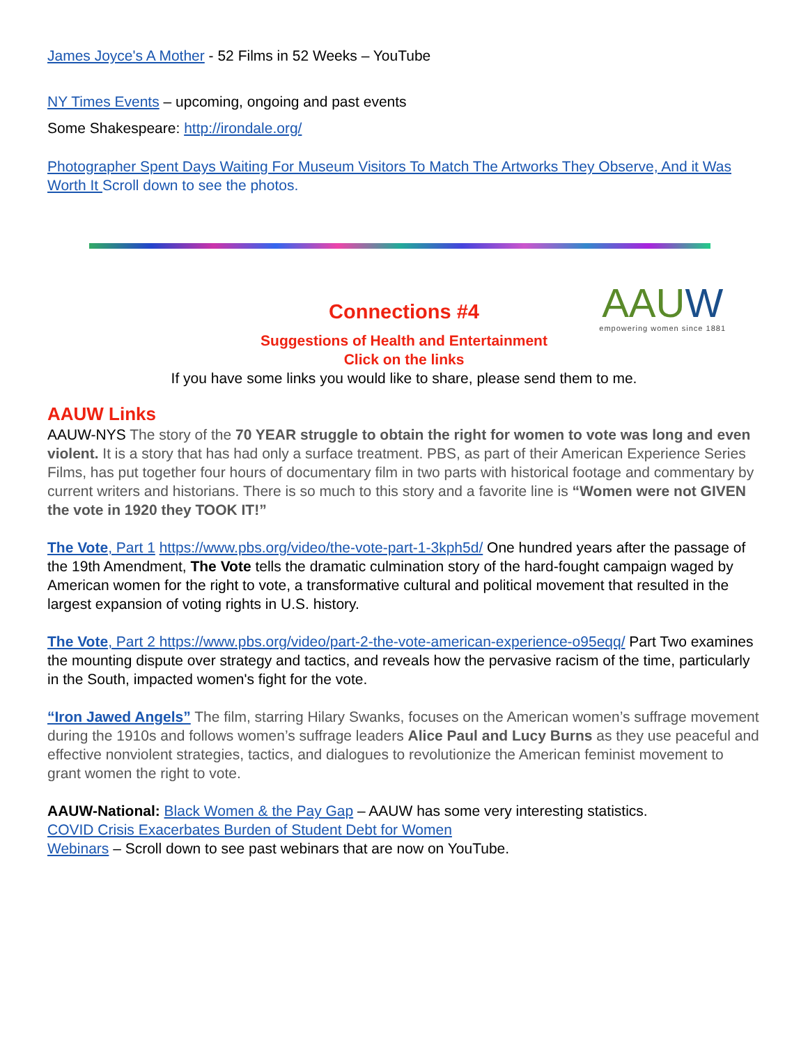James Joyce's A Mother - 52 Films in 52 Weeks – YouTube
NY Times Events – upcoming, ongoing and past events
Some Shakespeare: http://irondale.org/
Photographer Spent Days Waiting For Museum Visitors To Match The Artworks They Observe, And it Was Worth It Scroll down to see the photos.
AAUW
empowering women since 1881
Connections #4
Suggestions of Health and Entertainment
Click on the links
If you have some links you would like to share, please send them to me.
AAUW Links
AAUW-NYS The story of the 70 YEAR struggle to obtain the right for women to vote was long and even violent. It is a story that has had only a surface treatment. PBS, as part of their American Experience Series Films, has put together four hours of documentary film in two parts with historical footage and commentary by current writers and historians. There is so much to this story and a favorite line is “Women were not GIVEN the vote in 1920 they TOOK IT!”
The Vote, Part 1 https://www.pbs.org/video/the-vote-part-1-3kph5d/ One hundred years after the passage of the 19th Amendment, The Vote tells the dramatic culmination story of the hard-fought campaign waged by American women for the right to vote, a transformative cultural and political movement that resulted in the largest expansion of voting rights in U.S. history.
The Vote, Part 2 https://www.pbs.org/video/part-2-the-vote-american-experience-o95eqq/ Part Two examines the mounting dispute over strategy and tactics, and reveals how the pervasive racism of the time, particularly in the South, impacted women's fight for the vote.
“Iron Jawed Angels” The film, starring Hilary Swanks, focuses on the American women’s suffrage movement during the 1910s and follows women’s suffrage leaders Alice Paul and Lucy Burns as they use peaceful and effective nonviolent strategies, tactics, and dialogues to revolutionize the American feminist movement to grant women the right to vote.
AAUW-National: Black Women & the Pay Gap – AAUW has some very interesting statistics.
COVID Crisis Exacerbates Burden of Student Debt for Women
Webinars – Scroll down to see past webinars that are now on YouTube.